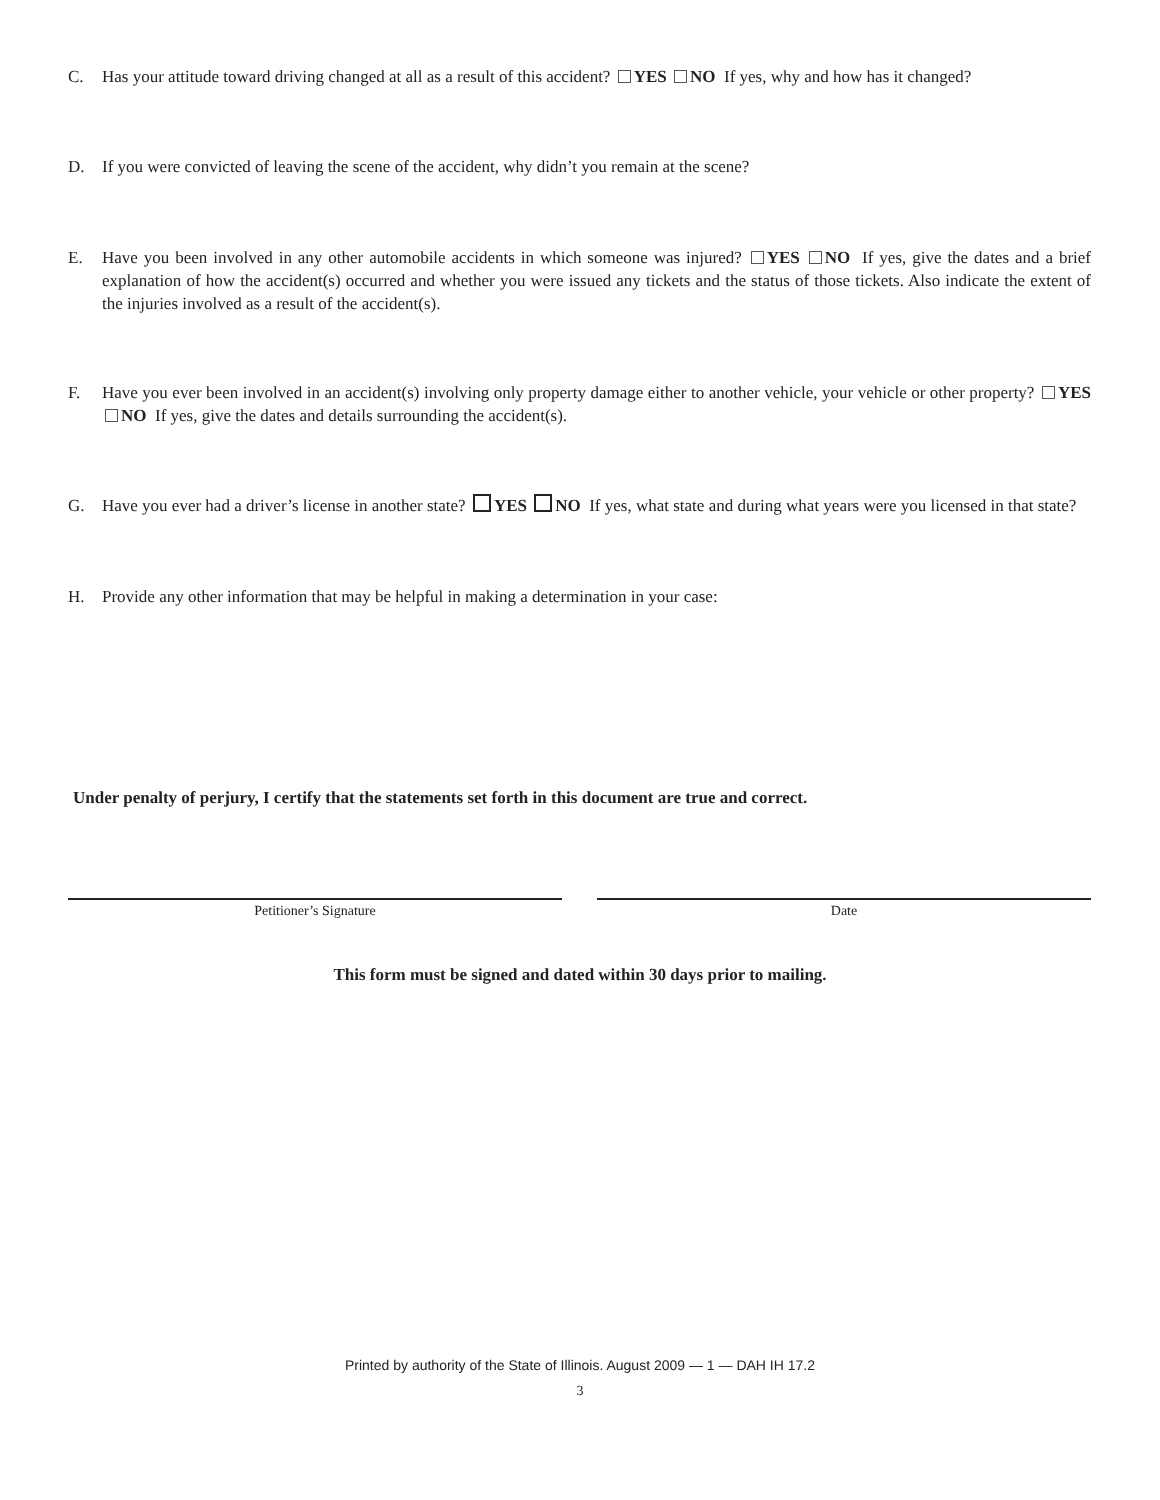C. Has your attitude toward driving changed at all as a result of this accident? YES NO If yes, why and how has it changed?
D. If you were convicted of leaving the scene of the accident, why didn’t you remain at the scene?
E. Have you been involved in any other automobile accidents in which someone was injured? YES NO If yes, give the dates and a brief explanation of how the accident(s) occurred and whether you were issued any tickets and the status of those tickets. Also indicate the extent of the injuries involved as a result of the accident(s).
F. Have you ever been involved in an accident(s) involving only property damage either to another vehicle, your vehicle or other property? YES NO If yes, give the dates and details surrounding the accident(s).
G. Have you ever had a driver’s license in another state? YES NO If yes, what state and during what years were you licensed in that state?
H. Provide any other information that may be helpful in making a determination in your case:
Under penalty of perjury, I certify that the statements set forth in this document are true and correct.
Petitioner’s Signature Date
This form must be signed and dated within 30 days prior to mailing.
Printed by authority of the State of Illinois. August 2009 — 1 — DAH IH 17.2
3